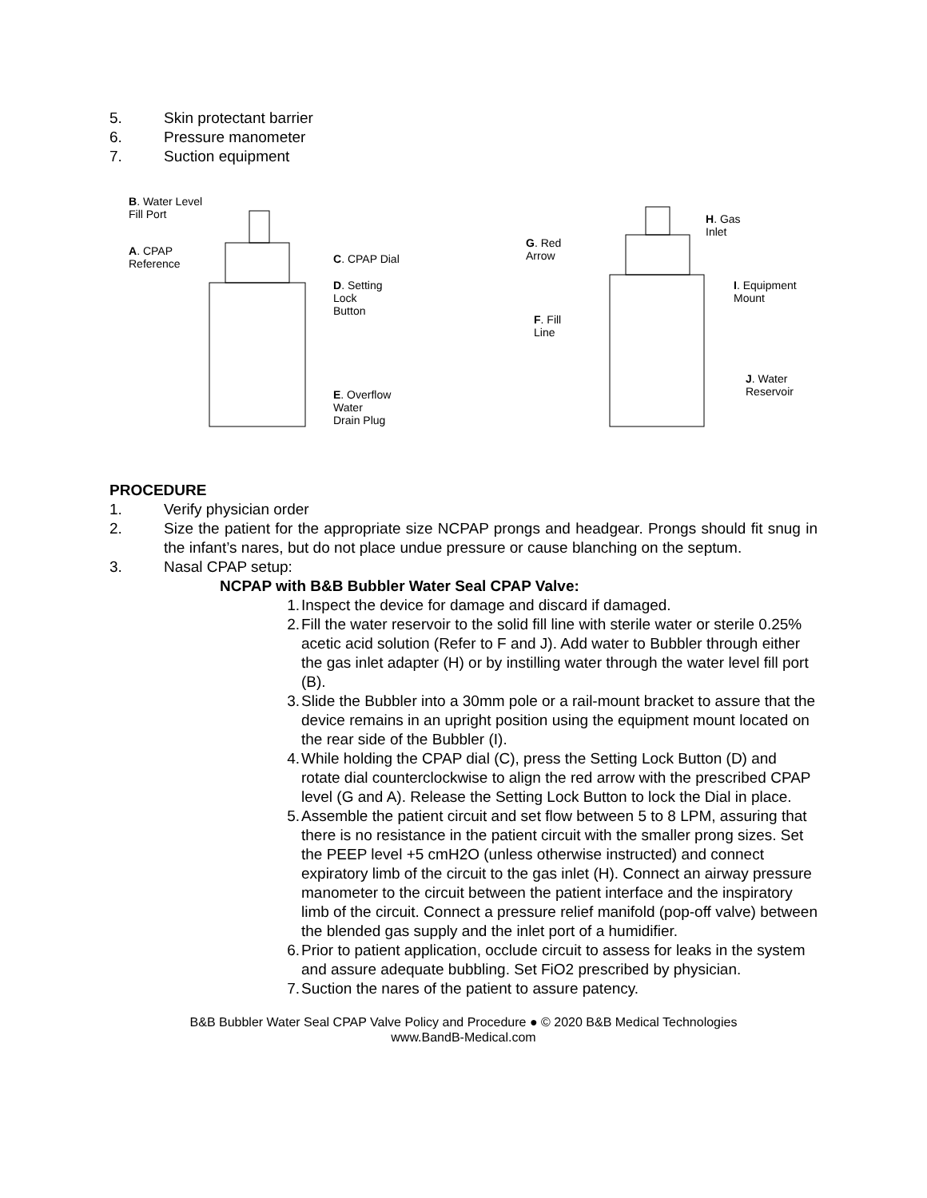5. Skin protectant barrier
6. Pressure manometer
7. Suction equipment
B. Water Level
Fill Port
A. CPAP
Reference
C. CPAP Dial
D. Setting
Lock
Button
E. Overflow
Water
Drain Plug
G. Red
Arrow
H. Gas
Inlet
I. Equipment
Mount
F. Fill
Line
J. Water
Reservoir
PROCEDURE
1. Verify physician order
2. Size the patient for the appropriate size NCPAP prongs and headgear. Prongs should fit snug in the infant’s nares, but do not place undue pressure or cause blanching on the septum.
3. Nasal CPAP setup:
NCPAP with B&B Bubbler Water Seal CPAP Valve:
1. Inspect the device for damage and discard if damaged.
2. Fill the water reservoir to the solid fill line with sterile water or sterile 0.25% acetic acid solution (Refer to F and J). Add water to Bubbler through either the gas inlet adapter (H) or by instilling water through the water level fill port (B).
3. Slide the Bubbler into a 30mm pole or a rail-mount bracket to assure that the device remains in an upright position using the equipment mount located on the rear side of the Bubbler (I).
4. While holding the CPAP dial (C), press the Setting Lock Button (D) and rotate dial counterclockwise to align the red arrow with the prescribed CPAP level (G and A). Release the Setting Lock Button to lock the Dial in place.
5. Assemble the patient circuit and set flow between 5 to 8 LPM, assuring that there is no resistance in the patient circuit with the smaller prong sizes. Set the PEEP level +5 cmH2O (unless otherwise instructed) and connect expiratory limb of the circuit to the gas inlet (H). Connect an airway pressure manometer to the circuit between the patient interface and the inspiratory limb of the circuit. Connect a pressure relief manifold (pop-off valve) between the blended gas supply and the inlet port of a humidifier.
6. Prior to patient application, occlude circuit to assess for leaks in the system and assure adequate bubbling. Set FiO2 prescribed by physician.
7. Suction the nares of the patient to assure patency.
B&B Bubbler Water Seal CPAP Valve Policy and Procedure ● © 2020 B&B Medical Technologies
www.BandB-Medical.com